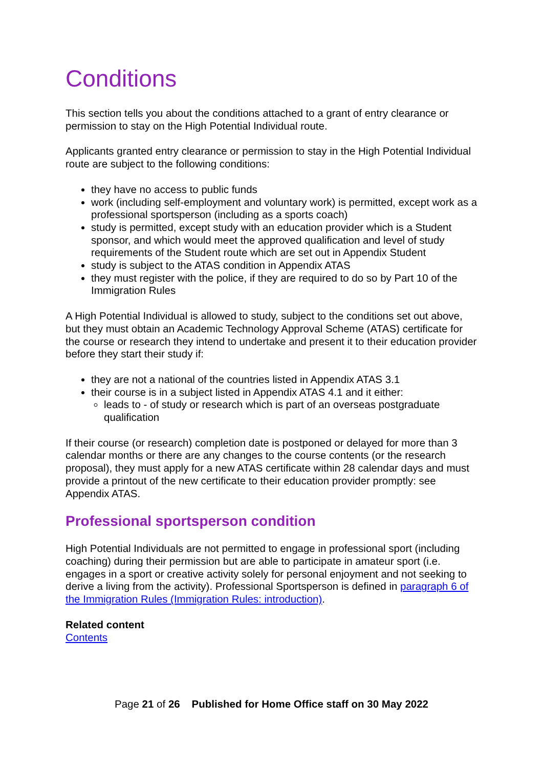Conditions
This section tells you about the conditions attached to a grant of entry clearance or permission to stay on the High Potential Individual route.
Applicants granted entry clearance or permission to stay in the High Potential Individual route are subject to the following conditions:
they have no access to public funds
work (including self-employment and voluntary work) is permitted, except work as a professional sportsperson (including as a sports coach)
study is permitted, except study with an education provider which is a Student sponsor, and which would meet the approved qualification and level of study requirements of the Student route which are set out in Appendix Student
study is subject to the ATAS condition in Appendix ATAS
they must register with the police, if they are required to do so by Part 10 of the Immigration Rules
A High Potential Individual is allowed to study, subject to the conditions set out above, but they must obtain an Academic Technology Approval Scheme (ATAS) certificate for the course or research they intend to undertake and present it to their education provider before they start their study if:
they are not a national of the countries listed in Appendix ATAS 3.1
their course is in a subject listed in Appendix ATAS 4.1 and it either:
leads to - of study or research which is part of an overseas postgraduate qualification
If their course (or research) completion date is postponed or delayed for more than 3 calendar months or there are any changes to the course contents (or the research proposal), they must apply for a new ATAS certificate within 28 calendar days and must provide a printout of the new certificate to their education provider promptly: see Appendix ATAS.
Professional sportsperson condition
High Potential Individuals are not permitted to engage in professional sport (including coaching) during their permission but are able to participate in amateur sport (i.e. engages in a sport or creative activity solely for personal enjoyment and not seeking to derive a living from the activity). Professional Sportsperson is defined in paragraph 6 of the Immigration Rules (Immigration Rules: introduction).
Related content
Contents
Page 21 of 26 Published for Home Office staff on 30 May 2022